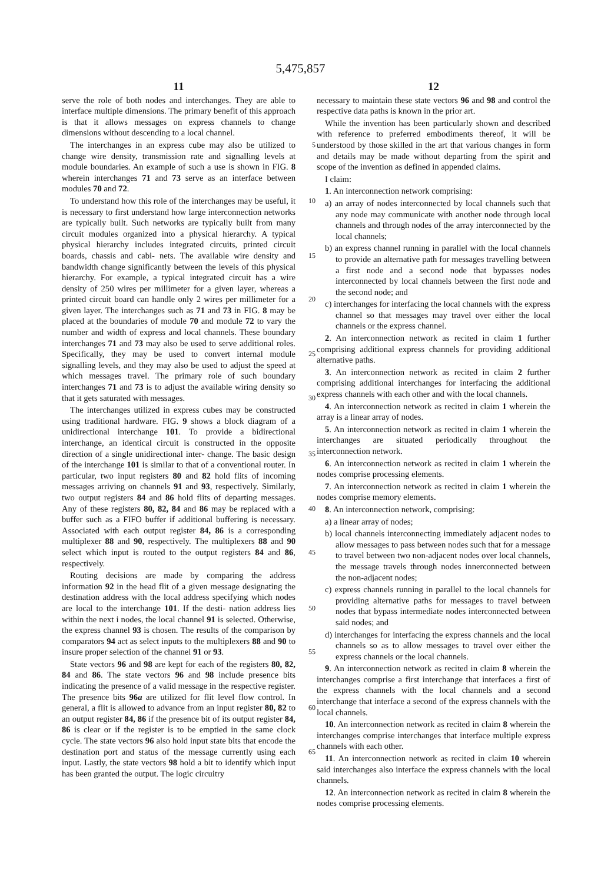5,475,857
11
serve the role of both nodes and interchanges. They are able to interface multiple dimensions. The primary benefit of this approach is that it allows messages on express channels to change dimensions without descending to a local channel.
The interchanges in an express cube may also be utilized 5 to change wire density, transmission rate and signalling levels at module boundaries. An example of such a use is shown in FIG. 8 wherein interchanges 71 and 73 serve as an interface between modules 70 and 72.
To understand how this role of the interchanges may be 10 useful, it is necessary to first understand how large interconnection networks are typically built. Such networks are typically built from many circuit modules organized into a physical hierarchy. A typical physical hierarchy includes integrated circuits, printed circuit boards, chassis and cabi- 15 nets. The available wire density and bandwidth change significantly between the levels of this physical hierarchy. For example, a typical integrated circuit has a wire density of 250 wires per millimeter for a given layer, whereas a printed circuit board can handle only 2 wires per millimeter 20 for a given layer. The interchanges such as 71 and 73 in FIG. 8 may be placed at the boundaries of module 70 and module 72 to vary the number and width of express and local channels. These boundary interchanges 71 and 73 may also be used to serve additional roles. Specifically, they may be 25 used to convert internal module signalling levels, and they may also be used to adjust the speed at which messages travel. The primary role of such boundary interchanges 71 and 73 is to adjust the available wiring density so that it gets saturated with messages. 30
The interchanges utilized in express cubes may be constructed using traditional hardware. FIG. 9 shows a block diagram of a unidirectional interchange 101. To provide a bidirectional interchange, an identical circuit is constructed in the opposite direction of a single unidirectional inter- 35 change. The basic design of the interchange 101 is similar to that of a conventional router. In particular, two input registers 80 and 82 hold flits of incoming messages arriving on channels 91 and 93, respectively. Similarly, two output registers 84 and 86 hold flits of departing messages. Any of 40 these registers 80, 82, 84 and 86 may be replaced with a buffer such as a FIFO buffer if additional buffering is necessary. Associated with each output register 84, 86 is a corresponding multiplexer 88 and 90, respectively. The multiplexers 88 and 90 select which input is routed to the 45 output registers 84 and 86, respectively.
Routing decisions are made by comparing the address information 92 in the head flit of a given message designating the destination address with the local address specifying which nodes are local to the interchange 101. If the desti- 50 nation address lies within the next i nodes, the local channel 91 is selected. Otherwise, the express channel 93 is chosen. The results of the comparison by comparators 94 act as select inputs to the multiplexers 88 and 90 to insure proper selection of the channel 91 or 93. 55
State vectors 96 and 98 are kept for each of the registers 80, 82, 84 and 86. The state vectors 96 and 98 include presence bits indicating the presence of a valid message in the respective register. The presence bits 96a are utilized for flit level flow control. In general, a flit is allowed to advance 60 from an input register 80, 82 to an output register 84, 86 if the presence bit of its output register 84, 86 is clear or if the register is to be emptied in the same clock cycle. The state vectors 96 also hold input state bits that encode the destination port and status of the message currently using each 65 input. Lastly, the state vectors 98 hold a bit to identify which input has been granted the output. The logic circuitry
12
necessary to maintain these state vectors 96 and 98 and control the respective data paths is known in the prior art.
While the invention has been particularly shown and described with reference to preferred embodiments thereof, it will be understood by those skilled in the art that various changes in form and details may be made without departing from the spirit and scope of the invention as defined in appended claims.
I claim:
1. An interconnection network comprising:
a) an array of nodes interconnected by local channels such that any node may communicate with another node through local channels and through nodes of the array interconnected by the local channels;
b) an express channel running in parallel with the local channels to provide an alternative path for messages travelling between a first node and a second node that bypasses nodes interconnected by local channels between the first node and the second node; and
c) interchanges for interfacing the local channels with the express channel so that messages may travel over either the local channels or the express channel.
2. An interconnection network as recited in claim 1 further comprising additional express channels for providing additional alternative paths.
3. An interconnection network as recited in claim 2 further comprising additional interchanges for interfacing the additional express channels with each other and with the local channels.
4. An interconnection network as recited in claim 1 wherein the array is a linear array of nodes.
5. An interconnection network as recited in claim 1 wherein the interchanges are situated periodically throughout the interconnection network.
6. An interconnection network as recited in claim 1 wherein the nodes comprise processing elements.
7. An interconnection network as recited in claim 1 wherein the nodes comprise memory elements.
8. An interconnection network, comprising:
a) a linear array of nodes;
b) local channels interconnecting immediately adjacent nodes to allow messages to pass between nodes such that for a message to travel between two non-adjacent nodes over local channels, the message travels through nodes innerconnected between the non-adjacent nodes;
c) express channels running in parallel to the local channels for providing alternative paths for messages to travel between nodes that bypass intermediate nodes interconnected between said nodes; and
d) interchanges for interfacing the express channels and the local channels so as to allow messages to travel over either the express channels or the local channels.
9. An interconnection network as recited in claim 8 wherein the interchanges comprise a first interchange that interfaces a first of the express channels with the local channels and a second interchange that interface a second of the express channels with the local channels.
10. An interconnection network as recited in claim 8 wherein the interchanges comprise interchanges that interface multiple express channels with each other.
11. An interconnection network as recited in claim 10 wherein said interchanges also interface the express channels with the local channels.
12. An interconnection network as recited in claim 8 wherein the nodes comprise processing elements.